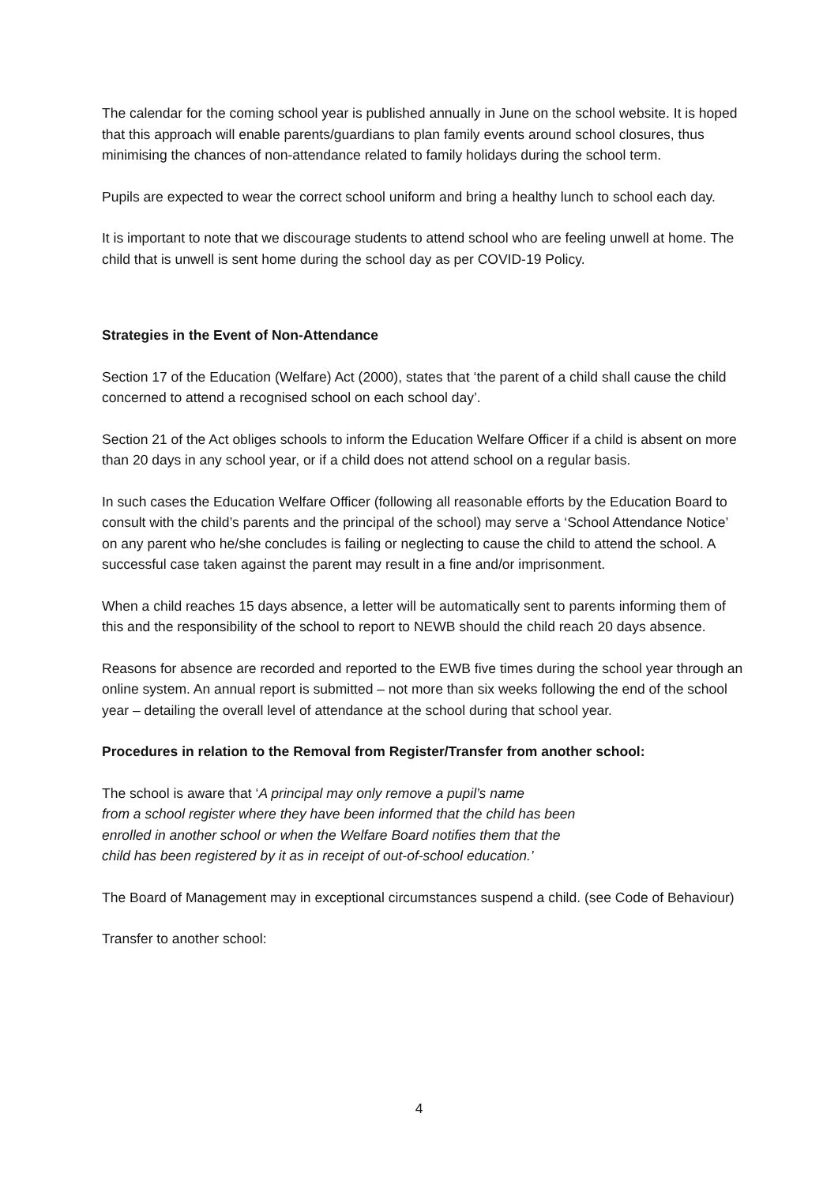The calendar for the coming school year is published annually in June on the school website. It is hoped that this approach will enable parents/guardians to plan family events around school closures, thus minimising the chances of non-attendance related to family holidays during the school term.
Pupils are expected to wear the correct school uniform and bring a healthy lunch to school each day.
It is important to note that we discourage students to attend school who are feeling unwell at home. The child that is unwell is sent home during the school day as per COVID-19 Policy.
Strategies in the Event of Non-Attendance
Section 17 of the Education (Welfare) Act (2000), states that ‘the parent of a child shall cause the child concerned to attend a recognised school on each school day’.
Section 21 of the Act obliges schools to inform the Education Welfare Officer if a child is absent on more than 20 days in any school year, or if a child does not attend school on a regular basis.
In such cases the Education Welfare Officer (following all reasonable efforts by the Education Board to consult with the child’s parents and the principal of the school) may serve a ‘School Attendance Notice’ on any parent who he/she concludes is failing or neglecting to cause the child to attend the school. A successful case taken against the parent may result in a fine and/or imprisonment.
When a child reaches 15 days absence, a letter will be automatically sent to parents informing them of this and the responsibility of the school to report to NEWB should the child reach 20 days absence.
Reasons for absence are recorded and reported to the EWB five times during the school year through an online system. An annual report is submitted – not more than six weeks following the end of the school year – detailing the overall level of attendance at the school during that school year.
Procedures in relation to the Removal from Register/Transfer from another school:
The school is aware that ‘A principal may only remove a pupil’s name
from a school register where they have been informed that the child has been
enrolled in another school or when the Welfare Board notifies them that the
child has been registered by it as in receipt of out-of-school education.’
The Board of Management may in exceptional circumstances suspend a child. (see Code of Behaviour)
Transfer to another school:
4